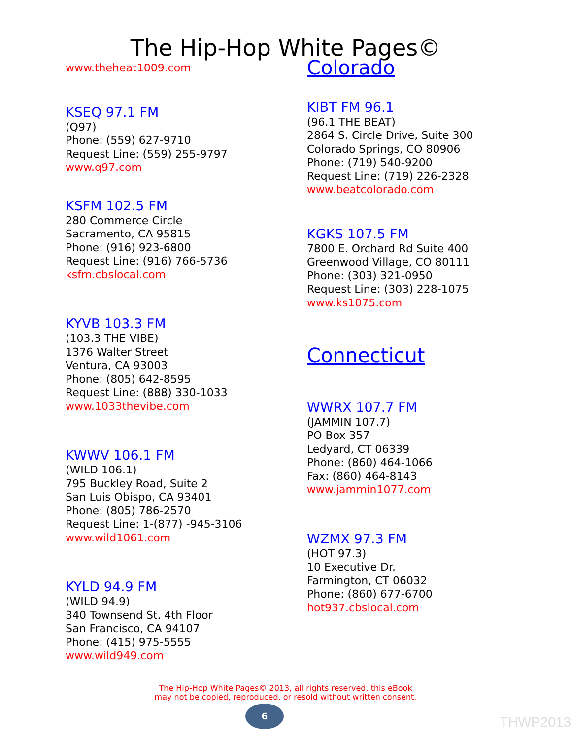The Hip-Hop White Pages©
www.theheat1009.com
KSEQ 97.1 FM
(Q97)
Phone: (559) 627-9710
Request Line: (559) 255-9797
www.q97.com
KSFM 102.5 FM
280 Commerce Circle
Sacramento, CA 95815
Phone: (916) 923-6800
Request Line: (916) 766-5736
ksfm.cbslocal.com
KYVB 103.3 FM
(103.3 THE VIBE)
1376 Walter Street
Ventura, CA 93003
Phone: (805) 642-8595
Request Line: (888) 330-1033
www.1033thevibe.com
KWWV 106.1 FM
(WILD 106.1)
795 Buckley Road, Suite 2
San Luis Obispo, CA 93401
Phone: (805) 786-2570
Request Line: 1-(877) -945-3106
www.wild1061.com
KYLD 94.9 FM
(WILD 94.9)
340 Townsend St. 4th Floor
San Francisco, CA 94107
Phone: (415) 975-5555
www.wild949.com
Colorado
KIBT FM 96.1
(96.1 THE BEAT)
2864 S. Circle Drive, Suite 300
Colorado Springs, CO 80906
Phone: (719) 540-9200
Request Line: (719) 226-2328
www.beatcolorado.com
KGKS 107.5 FM
7800 E. Orchard Rd Suite 400
Greenwood Village, CO 80111
Phone: (303) 321-0950
Request Line: (303) 228-1075
www.ks1075.com
Connecticut
WWRX 107.7 FM
(JAMMIN 107.7)
PO Box 357
Ledyard, CT 06339
Phone: (860) 464-1066
Fax: (860) 464-8143
www.jammin1077.com
WZMX 97.3 FM
(HOT 97.3)
10 Executive Dr.
Farmington, CT 06032
Phone: (860) 677-6700
hot937.cbslocal.com
The Hip-Hop White Pages© 2013, all rights reserved, this eBook
may not be copied, reproduced, or resold without written consent.
6
THWP2013